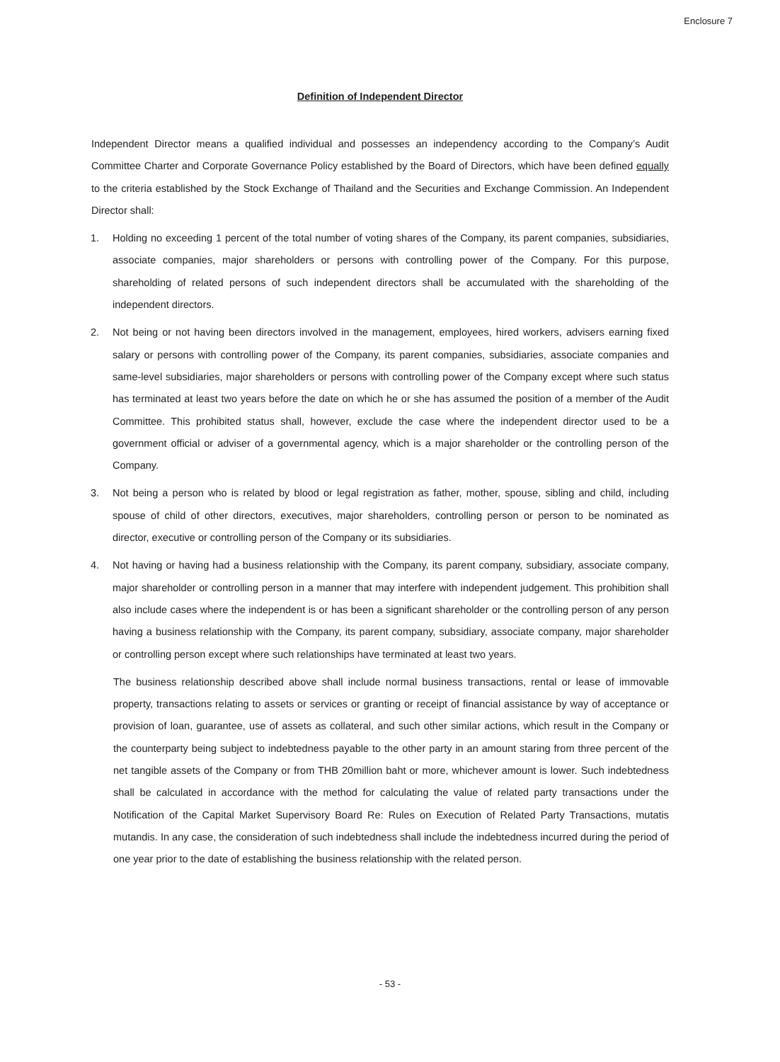Enclosure 7
Definition of Independent Director
Independent Director means a qualified individual and possesses an independency according to the Company’s Audit Committee Charter and Corporate Governance Policy established by the Board of Directors, which have been defined equally to the criteria established by the Stock Exchange of Thailand and the Securities and Exchange Commission. An Independent Director shall:
1. Holding no exceeding 1 percent of the total number of voting shares of the Company, its parent companies, subsidiaries, associate companies, major shareholders or persons with controlling power of the Company. For this purpose, shareholding of related persons of such independent directors shall be accumulated with the shareholding of the independent directors.
2. Not being or not having been directors involved in the management, employees, hired workers, advisers earning fixed salary or persons with controlling power of the Company, its parent companies, subsidiaries, associate companies and same-level subsidiaries, major shareholders or persons with controlling power of the Company except where such status has terminated at least two years before the date on which he or she has assumed the position of a member of the Audit Committee. This prohibited status shall, however, exclude the case where the independent director used to be a government official or adviser of a governmental agency, which is a major shareholder or the controlling person of the Company.
3. Not being a person who is related by blood or legal registration as father, mother, spouse, sibling and child, including spouse of child of other directors, executives, major shareholders, controlling person or person to be nominated as director, executive or controlling person of the Company or its subsidiaries.
4. Not having or having had a business relationship with the Company, its parent company, subsidiary, associate company, major shareholder or controlling person in a manner that may interfere with independent judgement. This prohibition shall also include cases where the independent is or has been a significant shareholder or the controlling person of any person having a business relationship with the Company, its parent company, subsidiary, associate company, major shareholder or controlling person except where such relationships have terminated at least two years.
The business relationship described above shall include normal business transactions, rental or lease of immovable property, transactions relating to assets or services or granting or receipt of financial assistance by way of acceptance or provision of loan, guarantee, use of assets as collateral, and such other similar actions, which result in the Company or the counterparty being subject to indebtedness payable to the other party in an amount staring from three percent of the net tangible assets of the Company or from THB 20million baht or more, whichever amount is lower. Such indebtedness shall be calculated in accordance with the method for calculating the value of related party transactions under the Notification of the Capital Market Supervisory Board Re: Rules on Execution of Related Party Transactions, mutatis mutandis. In any case, the consideration of such indebtedness shall include the indebtedness incurred during the period of one year prior to the date of establishing the business relationship with the related person.
- 53 -